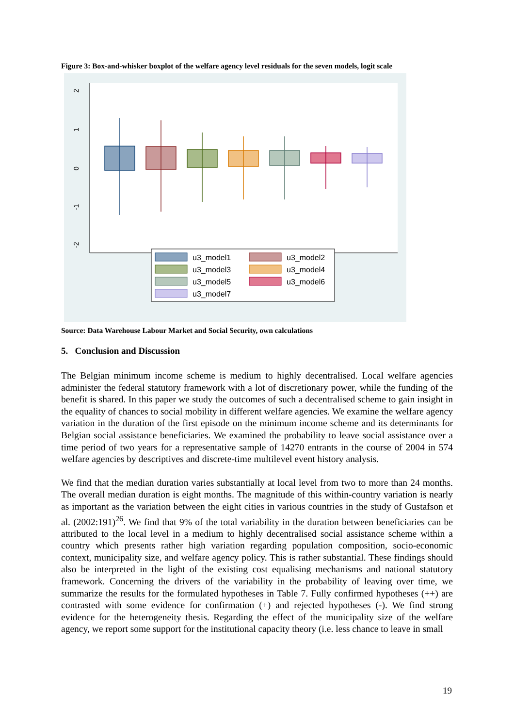Figure 3: Box-and-whisker boxplot of the welfare agency level residuals for the seven models, logit scale
2
1
0
-1
-2
u3_model1
u3_model2
u3_model3
u3_model4
u3_model5
u3_model6
u3_model7
Source: Data Warehouse Labour Market and Social Security, own calculations
5. Conclusion and Discussion
The Belgian minimum income scheme is medium to highly decentralised. Local welfare agencies administer the federal statutory framework with a lot of discretionary power, while the funding of the benefit is shared. In this paper we study the outcomes of such a decentralised scheme to gain insight in the equality of chances to social mobility in different welfare agencies. We examine the welfare agency variation in the duration of the first episode on the minimum income scheme and its determinants for Belgian social assistance beneficiaries. We examined the probability to leave social assistance over a time period of two years for a representative sample of 14270 entrants in the course of 2004 in 574 welfare agencies by descriptives and discrete-time multilevel event history analysis.
We find that the median duration varies substantially at local level from two to more than 24 months. The overall median duration is eight months. The magnitude of this within-country variation is nearly as important as the variation between the eight cities in various countries in the study of Gustafson et al. (2002:191)<sup>26</sup>. We find that 9% of the total variability in the duration between beneficiaries can be attributed to the local level in a medium to highly decentralised social assistance scheme within a country which presents rather high variation regarding population composition, socio-economic context, municipality size, and welfare agency policy. This is rather substantial. These findings should also be interpreted in the light of the existing cost equalising mechanisms and national statutory framework. Concerning the drivers of the variability in the probability of leaving over time, we summarize the results for the formulated hypotheses in Table 7. Fully confirmed hypotheses (++) are contrasted with some evidence for confirmation (+) and rejected hypotheses (-). We find strong evidence for the heterogeneity thesis. Regarding the effect of the municipality size of the welfare agency, we report some support for the institutional capacity theory (i.e. less chance to leave in small
19